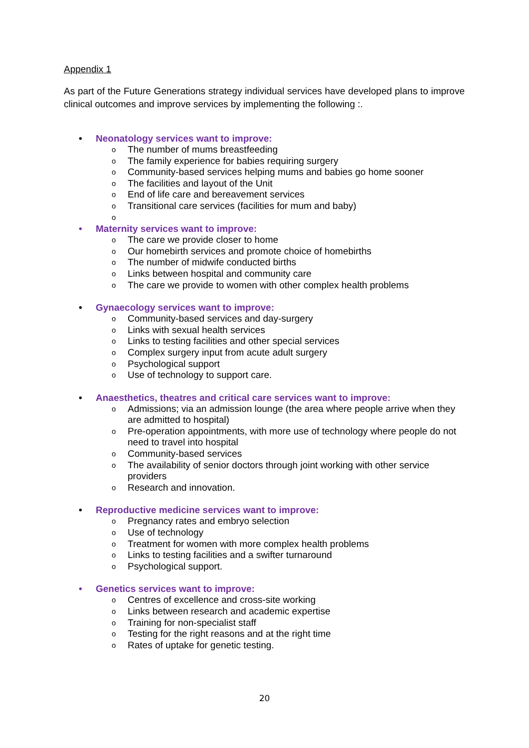Appendix 1
As part of the Future Generations strategy individual services have developed plans to improve clinical outcomes and improve services by implementing the following :.
• Neonatology services want to improve:
o The number of mums breastfeeding
o The family experience for babies requiring surgery
o Community-based services helping mums and babies go home sooner
o The facilities and layout of the Unit
o End of life care and bereavement services
o Transitional care services (facilities for mum and baby)
o
• Maternity services want to improve:
o The care we provide closer to home
o Our homebirth services and promote choice of homebirths
o The number of midwife conducted births
o Links between hospital and community care
o The care we provide to women with other complex health problems
• Gynaecology services want to improve:
o Community-based services and day-surgery
o Links with sexual health services
o Links to testing facilities and other special services
o Complex surgery input from acute adult surgery
o Psychological support
o Use of technology to support care.
• Anaesthetics, theatres and critical care services want to improve:
o Admissions; via an admission lounge (the area where people arrive when they are admitted to hospital)
o Pre-operation appointments, with more use of technology where people do not need to travel into hospital
o Community-based services
o The availability of senior doctors through joint working with other service providers
o Research and innovation.
• Reproductive medicine services want to improve:
o Pregnancy rates and embryo selection
o Use of technology
o Treatment for women with more complex health problems
o Links to testing facilities and a swifter turnaround
o Psychological support.
• Genetics services want to improve:
o Centres of excellence and cross-site working
o Links between research and academic expertise
o Training for non-specialist staff
o Testing for the right reasons and at the right time
o Rates of uptake for genetic testing.
20